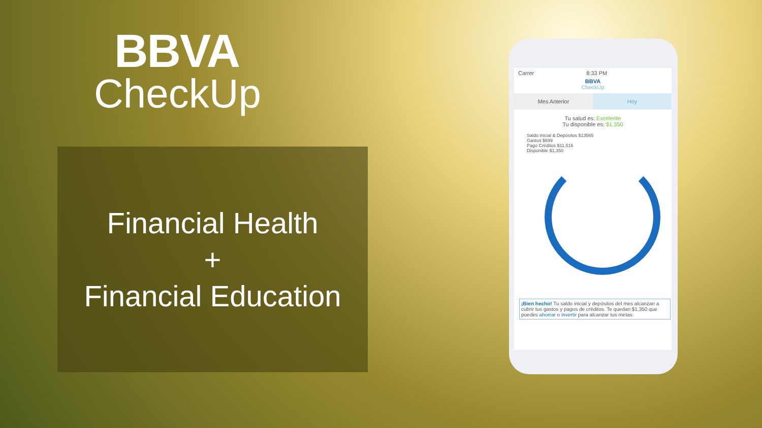BBVA
CheckUp
Financial Health
+
Financial Education
Carrer 8:33 PM
BBVA
CheckUp
Mes Anterior Hoy
Tu salud es: Excelente
Tu disponible es: $1,350
Saldo inicial & Depósitos $13565
Gastos $699
Pago Créditos $11,516
Disponible $1,350
¡Bien hecho! Tu saldo inicial y depósitos del mes alcanzan a cubrir tus gastos y pagos de créditos. Te quedan $1,350 que puedes ahorrar o invertir para alcanzar tus metas.